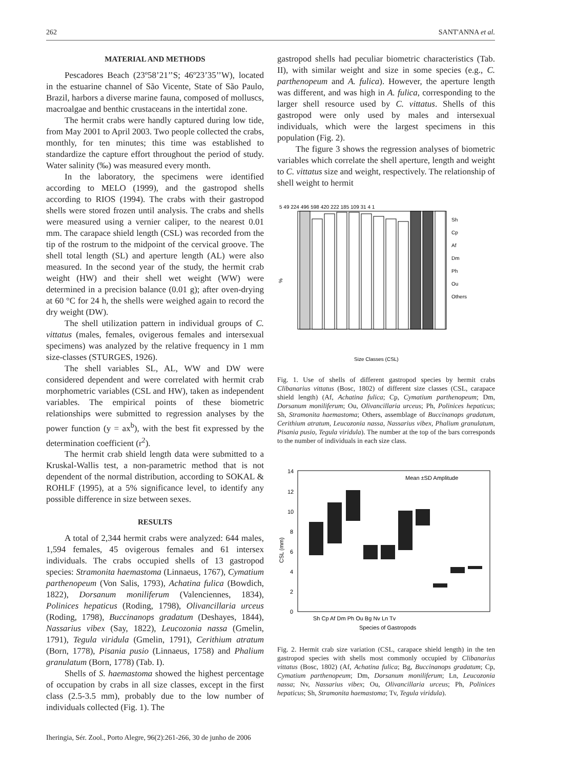262 SANT'ANNA et al.
MATERIAL AND METHODS
Pescadores Beach (23º58’21’’S; 46º23’35’’W), located in the estuarine channel of São Vicente, State of São Paulo, Brazil, harbors a diverse marine fauna, composed of molluscs, macroalgae and benthic crustaceans in the intertidal zone.
The hermit crabs were handly captured during low tide, from May 2001 to April 2003. Two people collected the crabs, monthly, for ten minutes; this time was established to standardize the capture effort throughout the period of study. Water salinity (‰) was measured every month.
In the laboratory, the specimens were identified according to MELO (1999), and the gastropod shells according to RIOS (1994). The crabs with their gastropod shells were stored frozen until analysis. The crabs and shells were measured using a vernier caliper, to the nearest 0.01 mm. The carapace shield length (CSL) was recorded from the tip of the rostrum to the midpoint of the cervical groove. The shell total length (SL) and aperture length (AL) were also measured. In the second year of the study, the hermit crab weight (HW) and their shell wet weight (WW) were determined in a precision balance (0.01 g); after oven-drying at 60 °C for 24 h, the shells were weighed again to record the dry weight (DW).
The shell utilization pattern in individual groups of C. vittatus (males, females, ovigerous females and intersexual specimens) was analyzed by the relative frequency in 1 mm size-classes (STURGES, 1926).
The shell variables SL, AL, WW and DW were considered dependent and were correlated with hermit crab morphometric variables (CSL and HW), taken as independent variables. The empirical points of these biometric relationships were submitted to regression analyses by the power function (y = ax<sup>b</sup>), with the best fit expressed by the determination coefficient (r<sup>2</sup>).
The hermit crab shield length data were submitted to a Kruskal-Wallis test, a non-parametric method that is not dependent of the normal distribution, according to SOKAL & ROHLF (1995), at a 5% significance level, to identify any possible difference in size between sexes.
RESULTS
A total of 2,344 hermit crabs were analyzed: 644 males, 1,594 females, 45 ovigerous females and 61 intersex individuals. The crabs occupied shells of 13 gastropod species: Stramonita haemastoma (Linnaeus, 1767), Cymatium parthenopeum (Von Salis, 1793), Achatina fulica (Bowdich, 1822), Dorsanum moniliferum (Valenciennes, 1834), Polinices hepaticus (Roding, 1798), Olivancillaria urceus (Roding, 1798), Buccinanops gradatum (Deshayes, 1844), Nassarius vibex (Say, 1822), Leucozonia nassa (Gmelin, 1791), Tegula viridula (Gmelin, 1791), Cerithium atratum (Born, 1778), Pisania pusio (Linnaeus, 1758) and Phalium granulatum (Born, 1778) (Tab. I).
Shells of S. haemastoma showed the highest percentage of occupation by crabs in all size classes, except in the first class (2.5-3.5 mm), probably due to the low number of individuals collected (Fig. 1). The
gastropod shells had peculiar biometric characteristics (Tab. II), with similar weight and size in some species (e.g., C. parthenopeum and A. fulica). However, the aperture length was different, and was high in A. fulica, corresponding to the larger shell resource used by C. vittatus. Shells of this gastropod were only used by males and intersexual individuals, which were the largest specimens in this population (Fig. 2).
The figure 3 shows the regression analyses of biometric variables which correlate the shell aperture, length and weight to C. vittatus size and weight, respectively. The relationship of shell weight to hermit
5 49 224 496 598 420 222 185 109 31 4 1
%
Sh
Cp
Af
Dm
Ph
Ou
Others
Size Classes (CSL)
Fig. 1. Use of shells of different gastropod species by hermit crabs Clibanarius vittatus (Bosc, 1802) of different size classes (CSL, carapace shield length) (Af, Achatina fulica; Cp, Cymatium parthenopeum; Dm, Dorsanum moniliferum; Ou, Olivancillaria urceus; Ph, Polinices hepaticus; Sh, Stramonita haemastoma; Others, assemblage of Buccinanops gradatum, Cerithium atratum, Leucozonia nassa, Nassarius vibex, Phalium granulatum, Pisania pusio, Tegula viridula). The number at the top of the bars corresponds to the number of individuals in each size class.
14
12
10
8
6
4
2
0
CSL (mm)
Mean ±SD Amplitude
Sh Cp Af Dm Ph Ou Bg Nv Ln Tv
Species of Gastropods
Fig. 2. Hermit crab size variation (CSL, carapace shield length) in the ten gastropod species with shells most commonly occupied by Clibanarius vittatus (Bosc, 1802) (Af, Achatina fulica; Bg, Buccinanops gradatum; Cp, Cymatium parthenopeum; Dm, Dorsanum moniliferum; Ln, Leucozonia nassa; Nv, Nassarius vibex; Ou, Olivancillaria urceus; Ph, Polinices hepaticus; Sh, Stramonita haemastoma; Tv, Tegula viridula).
Iheringia, Sér. Zool., Porto Alegre, 96(2):261-266, 30 de junho de 2006